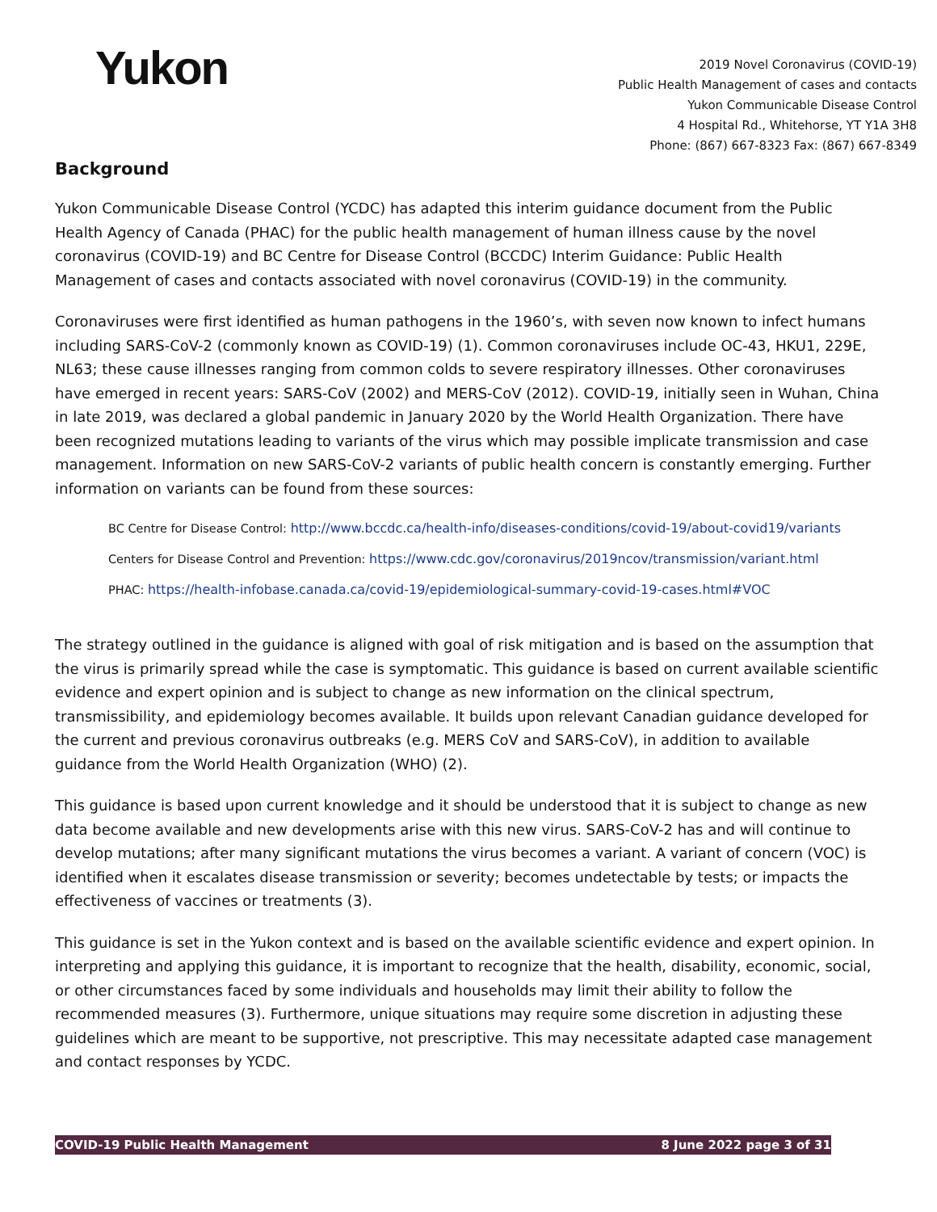Yukon
2019 Novel Coronavirus (COVID-19)
Public Health Management of cases and contacts
Yukon Communicable Disease Control
4 Hospital Rd., Whitehorse, YT Y1A 3H8
Phone: (867) 667-8323 Fax: (867) 667-8349
Background
Yukon Communicable Disease Control (YCDC) has adapted this interim guidance document from the Public Health Agency of Canada (PHAC) for the public health management of human illness cause by the novel coronavirus (COVID-19) and BC Centre for Disease Control (BCCDC) Interim Guidance: Public Health Management of cases and contacts associated with novel coronavirus (COVID-19) in the community.
Coronaviruses were first identified as human pathogens in the 1960’s, with seven now known to infect humans including SARS-CoV-2 (commonly known as COVID-19) (1). Common coronaviruses include OC-43, HKU1, 229E, NL63; these cause illnesses ranging from common colds to severe respiratory illnesses. Other coronaviruses have emerged in recent years: SARS-CoV (2002) and MERS-CoV (2012). COVID-19, initially seen in Wuhan, China in late 2019, was declared a global pandemic in January 2020 by the World Health Organization. There have been recognized mutations leading to variants of the virus which may possible implicate transmission and case management. Information on new SARS-CoV-2 variants of public health concern is constantly emerging. Further information on variants can be found from these sources:
BC Centre for Disease Control: http://www.bccdc.ca/health-info/diseases-conditions/covid-19/about-covid19/variants
Centers for Disease Control and Prevention: https://www.cdc.gov/coronavirus/2019ncov/transmission/variant.html
PHAC: https://health-infobase.canada.ca/covid-19/epidemiological-summary-covid-19-cases.html#VOC
The strategy outlined in the guidance is aligned with goal of risk mitigation and is based on the assumption that the virus is primarily spread while the case is symptomatic. This guidance is based on current available scientific evidence and expert opinion and is subject to change as new information on the clinical spectrum, transmissibility, and epidemiology becomes available. It builds upon relevant Canadian guidance developed for the current and previous coronavirus outbreaks (e.g. MERS CoV and SARS-CoV), in addition to available guidance from the World Health Organization (WHO) (2).
This guidance is based upon current knowledge and it should be understood that it is subject to change as new data become available and new developments arise with this new virus. SARS-CoV-2 has and will continue to develop mutations; after many significant mutations the virus becomes a variant. A variant of concern (VOC) is identified when it escalates disease transmission or severity; becomes undetectable by tests; or impacts the effectiveness of vaccines or treatments (3).
This guidance is set in the Yukon context and is based on the available scientific evidence and expert opinion. In interpreting and applying this guidance, it is important to recognize that the health, disability, economic, social, or other circumstances faced by some individuals and households may limit their ability to follow the recommended measures (3). Furthermore, unique situations may require some discretion in adjusting these guidelines which are meant to be supportive, not prescriptive. This may necessitate adapted case management and contact responses by YCDC.
COVID-19 Public Health Management 8 June 2022 page 3 of 31